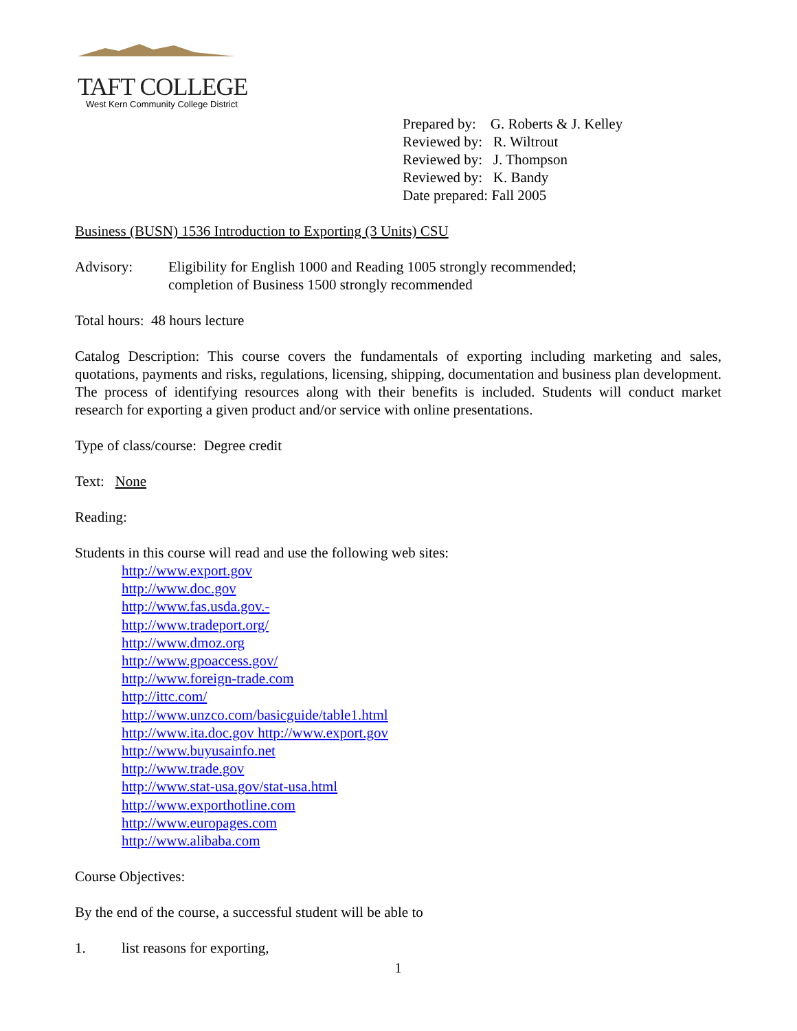TAFT COLLEGE
West Kern Community College District
Prepared by: G. Roberts & J. Kelley
Reviewed by: R. Wiltrout
Reviewed by: J. Thompson
Reviewed by: K. Bandy
Date prepared: Fall 2005
Business (BUSN) 1536 Introduction to Exporting (3 Units) CSU
Advisory: Eligibility for English 1000 and Reading 1005 strongly recommended;
completion of Business 1500 strongly recommended
Total hours: 48 hours lecture
Catalog Description: This course covers the fundamentals of exporting including marketing and sales, quotations, payments and risks, regulations, licensing, shipping, documentation and business plan development. The process of identifying resources along with their benefits is included. Students will conduct market research for exporting a given product and/or service with online presentations.
Type of class/course: Degree credit
Text: None
Reading:
Students in this course will read and use the following web sites:
http://www.export.gov
http://www.doc.gov
http://www.fas.usda.gov.-
http://www.tradeport.org/
http://www.dmoz.org
http://www.gpoaccess.gov/
http://www.foreign-trade.com
http://ittc.com/
http://www.unzco.com/basicguide/table1.html
http://www.ita.doc.gov http://www.export.gov
http://www.buyusainfo.net
http://www.trade.gov
http://www.stat-usa.gov/stat-usa.html
http://www.exporthotline.com
http://www.europages.com
http://www.alibaba.com
Course Objectives:
By the end of the course, a successful student will be able to
1. list reasons for exporting,
1